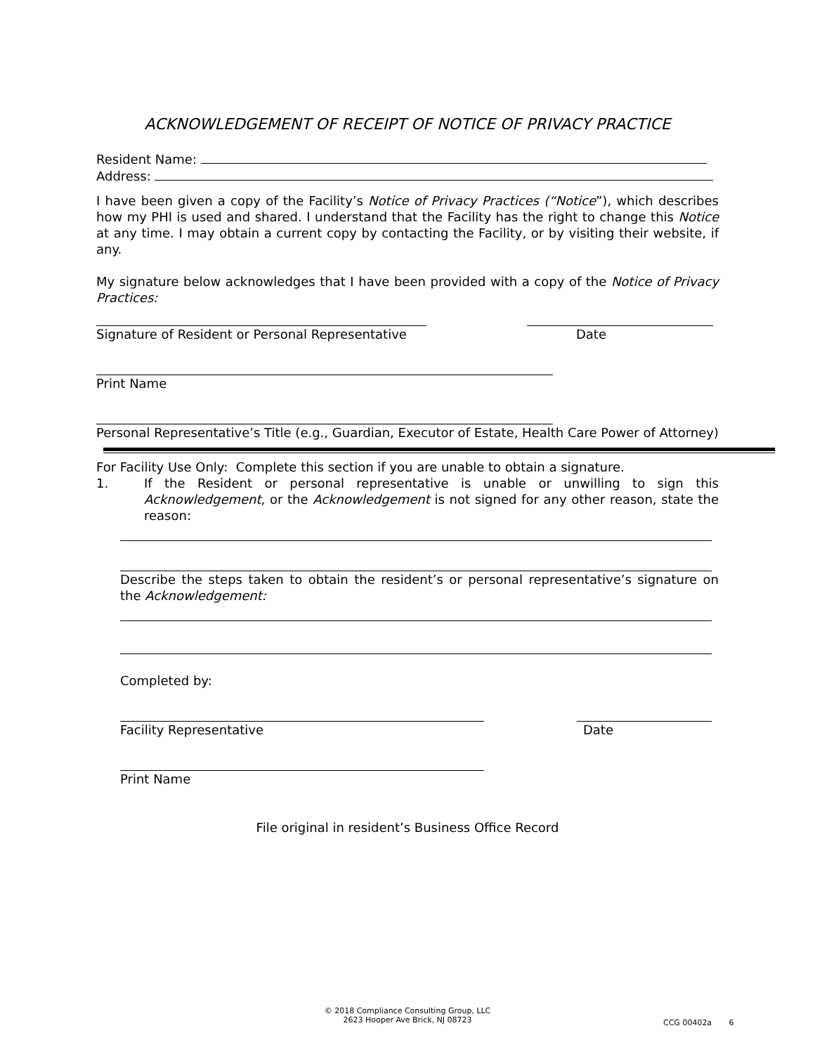ACKNOWLEDGEMENT OF RECEIPT OF NOTICE OF PRIVACY PRACTICE
Resident Name:
Address:
I have been given a copy of the Facility’s Notice of Privacy Practices (“Notice”), which describes how my PHI is used and shared. I understand that the Facility has the right to change this Notice at any time. I may obtain a current copy by contacting the Facility, or by visiting their website, if any.
My signature below acknowledges that I have been provided with a copy of the Notice of Privacy Practices:
Signature of Resident or Personal Representative Date
Print Name
Personal Representative’s Title (e.g., Guardian, Executor of Estate, Health Care Power of Attorney)
For Facility Use Only: Complete this section if you are unable to obtain a signature.
1. If the Resident or personal representative is unable or unwilling to sign this Acknowledgement, or the Acknowledgement is not signed for any other reason, state the reason:
Describe the steps taken to obtain the resident’s or personal representative’s signature on the Acknowledgement:
Completed by:
Facility Representative Date
Print Name
File original in resident’s Business Office Record
© 2018 Compliance Consulting Group, LLC
2623 Hooper Ave Brick, NJ 08723
CCG 00402a 6